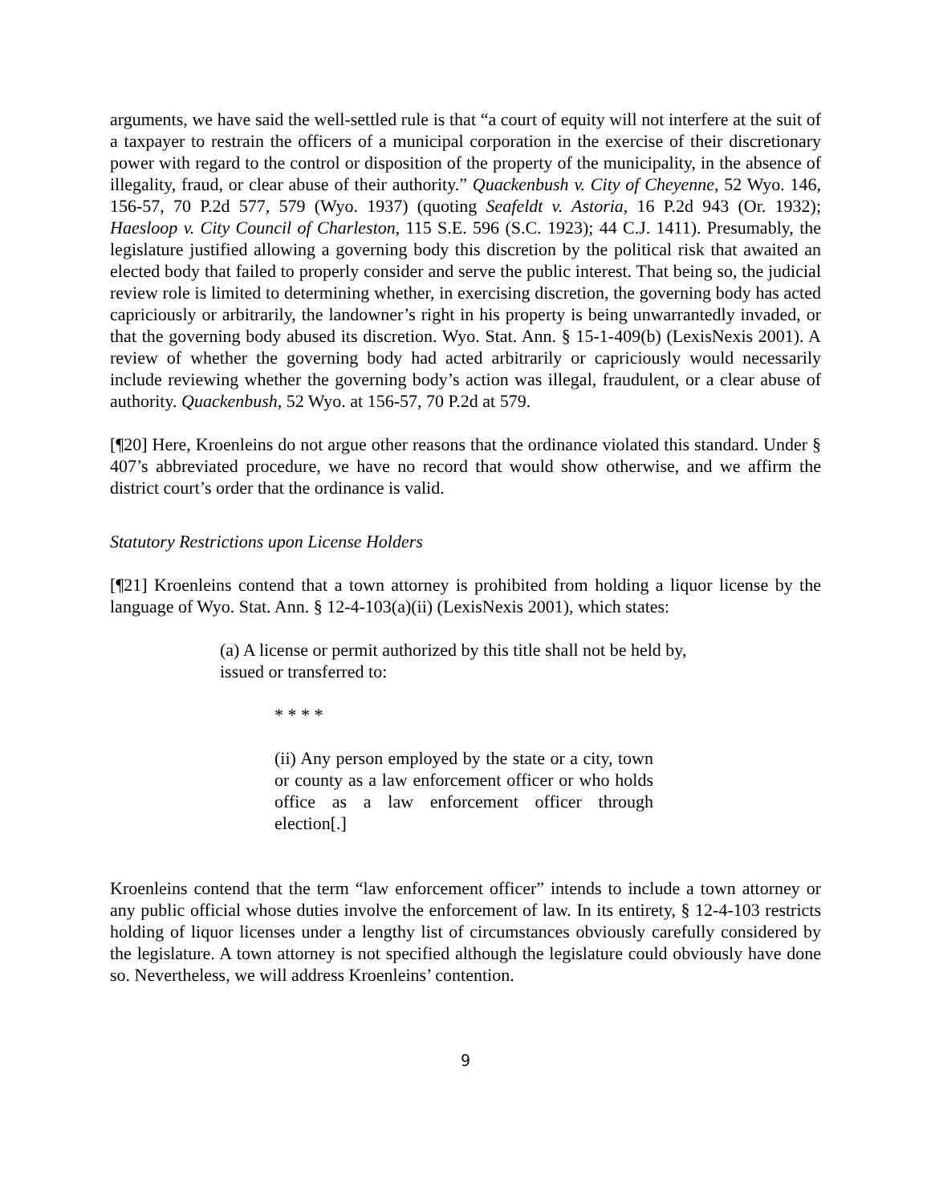arguments, we have said the well-settled rule is that “a court of equity will not interfere at the suit of a taxpayer to restrain the officers of a municipal corporation in the exercise of their discretionary power with regard to the control or disposition of the property of the municipality, in the absence of illegality, fraud, or clear abuse of their authority.” Quackenbush v. City of Cheyenne, 52 Wyo. 146, 156-57, 70 P.2d 577, 579 (Wyo. 1937) (quoting Seafeldt v. Astoria, 16 P.2d 943 (Or. 1932); Haesloop v. City Council of Charleston, 115 S.E. 596 (S.C. 1923); 44 C.J. 1411). Presumably, the legislature justified allowing a governing body this discretion by the political risk that awaited an elected body that failed to properly consider and serve the public interest. That being so, the judicial review role is limited to determining whether, in exercising discretion, the governing body has acted capriciously or arbitrarily, the landowner’s right in his property is being unwarrantedly invaded, or that the governing body abused its discretion. Wyo. Stat. Ann. § 15-1-409(b) (LexisNexis 2001). A review of whether the governing body had acted arbitrarily or capriciously would necessarily include reviewing whether the governing body’s action was illegal, fraudulent, or a clear abuse of authority. Quackenbush, 52 Wyo. at 156-57, 70 P.2d at 579.
[¶20] Here, Kroenleins do not argue other reasons that the ordinance violated this standard. Under § 407’s abbreviated procedure, we have no record that would show otherwise, and we affirm the district court’s order that the ordinance is valid.
Statutory Restrictions upon License Holders
[¶21] Kroenleins contend that a town attorney is prohibited from holding a liquor license by the language of Wyo. Stat. Ann. § 12-4-103(a)(ii) (LexisNexis 2001), which states:
(a) A license or permit authorized by this title shall not be held by, issued or transferred to:
* * * *
(ii) Any person employed by the state or a city, town or county as a law enforcement officer or who holds office as a law enforcement officer through election[.]
Kroenleins contend that the term “law enforcement officer” intends to include a town attorney or any public official whose duties involve the enforcement of law. In its entirety, § 12-4-103 restricts holding of liquor licenses under a lengthy list of circumstances obviously carefully considered by the legislature. A town attorney is not specified although the legislature could obviously have done so. Nevertheless, we will address Kroenleins’ contention.
9